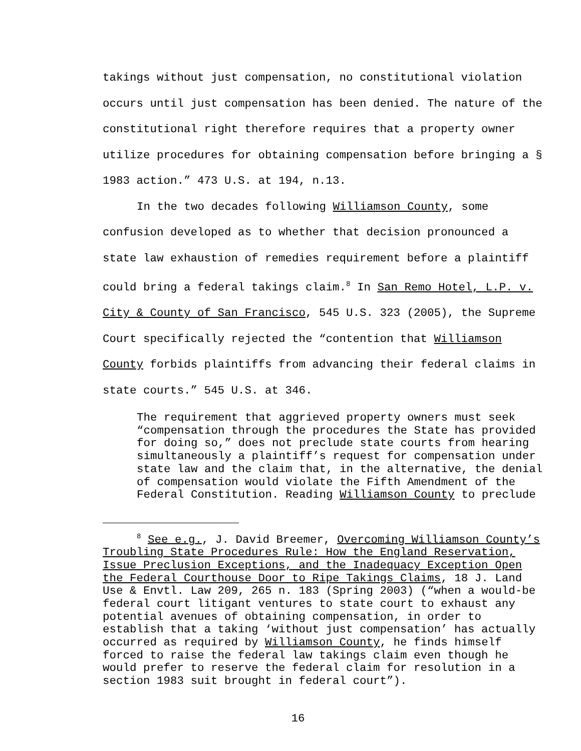takings without just compensation, no constitutional violation occurs until just compensation has been denied. The nature of the constitutional right therefore requires that a property owner utilize procedures for obtaining compensation before bringing a § 1983 action.” 473 U.S. at 194, n.13.
In the two decades following Williamson County, some confusion developed as to whether that decision pronounced a state law exhaustion of remedies requirement before a plaintiff could bring a federal takings claim.<sup>8</sup> In San Remo Hotel, L.P. v. City & County of San Francisco, 545 U.S. 323 (2005), the Supreme Court specifically rejected the “contention that Williamson County forbids plaintiffs from advancing their federal claims in state courts.” 545 U.S. at 346.
The requirement that aggrieved property owners must seek “compensation through the procedures the State has provided for doing so,” does not preclude state courts from hearing simultaneously a plaintiff’s request for compensation under state law and the claim that, in the alternative, the denial of compensation would violate the Fifth Amendment of the Federal Constitution. Reading Williamson County to preclude
<sup>8</sup> See e.g., J. David Breemer, Overcoming Williamson County’s Troubling State Procedures Rule: How the England Reservation, Issue Preclusion Exceptions, and the Inadequacy Exception Open the Federal Courthouse Door to Ripe Takings Claims, 18 J. Land Use & Envtl. Law 209, 265 n. 183 (Spring 2003) (“when a would-be federal court litigant ventures to state court to exhaust any potential avenues of obtaining compensation, in order to establish that a taking ‘without just compensation’ has actually occurred as required by Williamson County, he finds himself forced to raise the federal law takings claim even though he would prefer to reserve the federal claim for resolution in a section 1983 suit brought in federal court”).
16